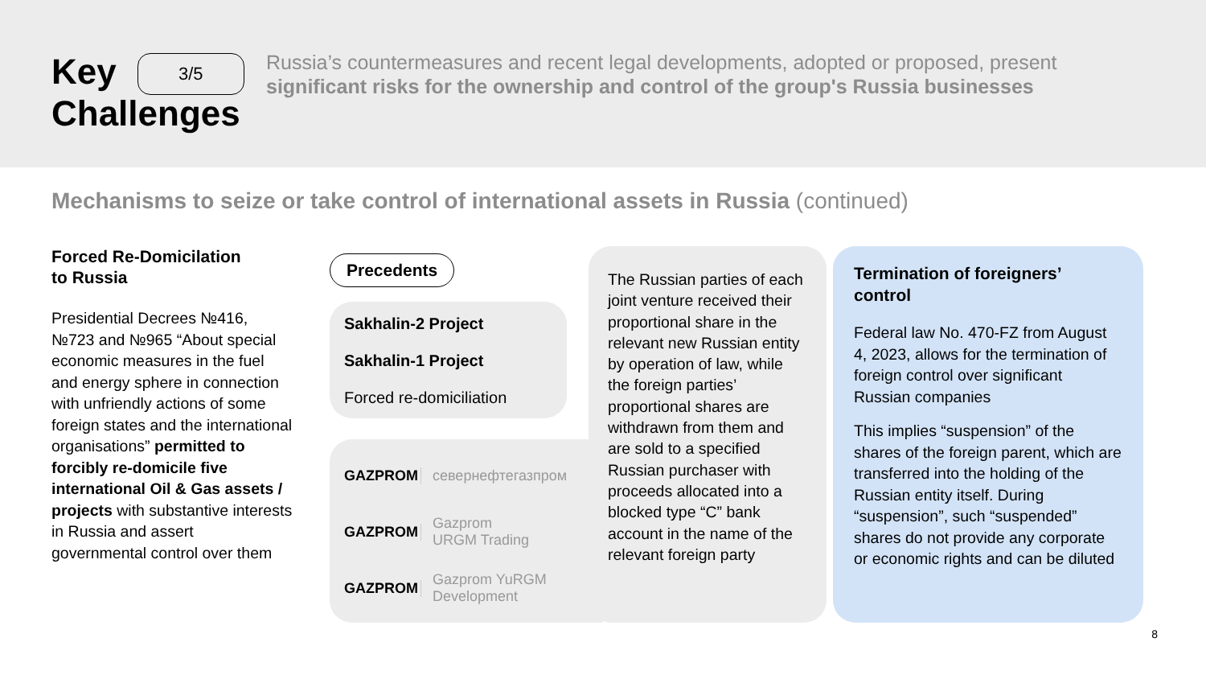Key 3/5
Challenges
Russia’s countermeasures and recent legal developments, adopted or proposed, present significant risks for the ownership and control of the group's Russia businesses
Mechanisms to seize or take control of international assets in Russia (continued)
Forced Re-Domicilation
to Russia
Presidential Decrees №416, №723 and №965 “About special economic measures in the fuel and energy sphere in connection with unfriendly actions of some foreign states and the international organisations” permitted to forcibly re-domicile five international Oil & Gas assets / projects with substantive interests in Russia and assert governmental control over them
Precedents
Sakhalin-2 Project
Sakhalin-1 Project
Forced re-domiciliation
GAZPROM севернефтегазпром
GAZPROM Gazprom
URGM Trading
GAZPROM Gazprom YuRGM
Development
The Russian parties of each joint venture received their proportional share in the relevant new Russian entity by operation of law, while the foreign parties’ proportional shares are withdrawn from them and are sold to a specified Russian purchaser with proceeds allocated into a blocked type “C” bank account in the name of the relevant foreign party
Termination of foreigners’ control
Federal law No. 470-FZ from August 4, 2023, allows for the termination of foreign control over significant Russian companies
This implies “suspension” of the shares of the foreign parent, which are transferred into the holding of the Russian entity itself. During “suspension”, such “suspended” shares do not provide any corporate or economic rights and can be diluted
8